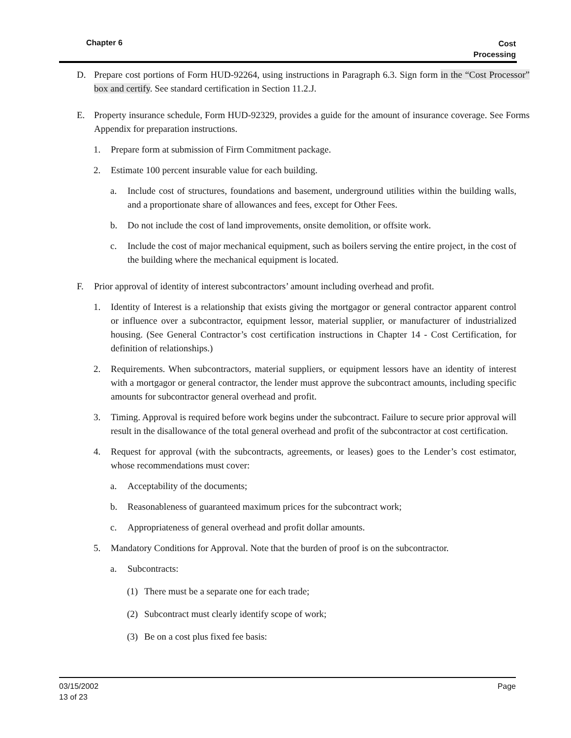Chapter 6 Cost
Processing
D. Prepare cost portions of Form HUD-92264, using instructions in Paragraph 6.3. Sign form in the “Cost Processor” box and certify. See standard certification in Section 11.2.J.
E. Property insurance schedule, Form HUD-92329, provides a guide for the amount of insurance coverage. See Forms Appendix for preparation instructions.
1. Prepare form at submission of Firm Commitment package.
2. Estimate 100 percent insurable value for each building.
a. Include cost of structures, foundations and basement, underground utilities within the building walls, and a proportionate share of allowances and fees, except for Other Fees.
b. Do not include the cost of land improvements, onsite demolition, or offsite work.
c. Include the cost of major mechanical equipment, such as boilers serving the entire project, in the cost of the building where the mechanical equipment is located.
F. Prior approval of identity of interest subcontractors’ amount including overhead and profit.
1. Identity of Interest is a relationship that exists giving the mortgagor or general contractor apparent control or influence over a subcontractor, equipment lessor, material supplier, or manufacturer of industrialized housing. (See General Contractor’s cost certification instructions in Chapter 14 - Cost Certification, for definition of relationships.)
2. Requirements. When subcontractors, material suppliers, or equipment lessors have an identity of interest with a mortgagor or general contractor, the lender must approve the subcontract amounts, including specific amounts for subcontractor general overhead and profit.
3. Timing. Approval is required before work begins under the subcontract. Failure to secure prior approval will result in the disallowance of the total general overhead and profit of the subcontractor at cost certification.
4. Request for approval (with the subcontracts, agreements, or leases) goes to the Lender’s cost estimator, whose recommendations must cover:
a. Acceptability of the documents;
b. Reasonableness of guaranteed maximum prices for the subcontract work;
c. Appropriateness of general overhead and profit dollar amounts.
5. Mandatory Conditions for Approval. Note that the burden of proof is on the subcontractor.
a. Subcontracts:
(1) There must be a separate one for each trade;
(2) Subcontract must clearly identify scope of work;
(3) Be on a cost plus fixed fee basis:
Page 03/15/2002
13 of 23